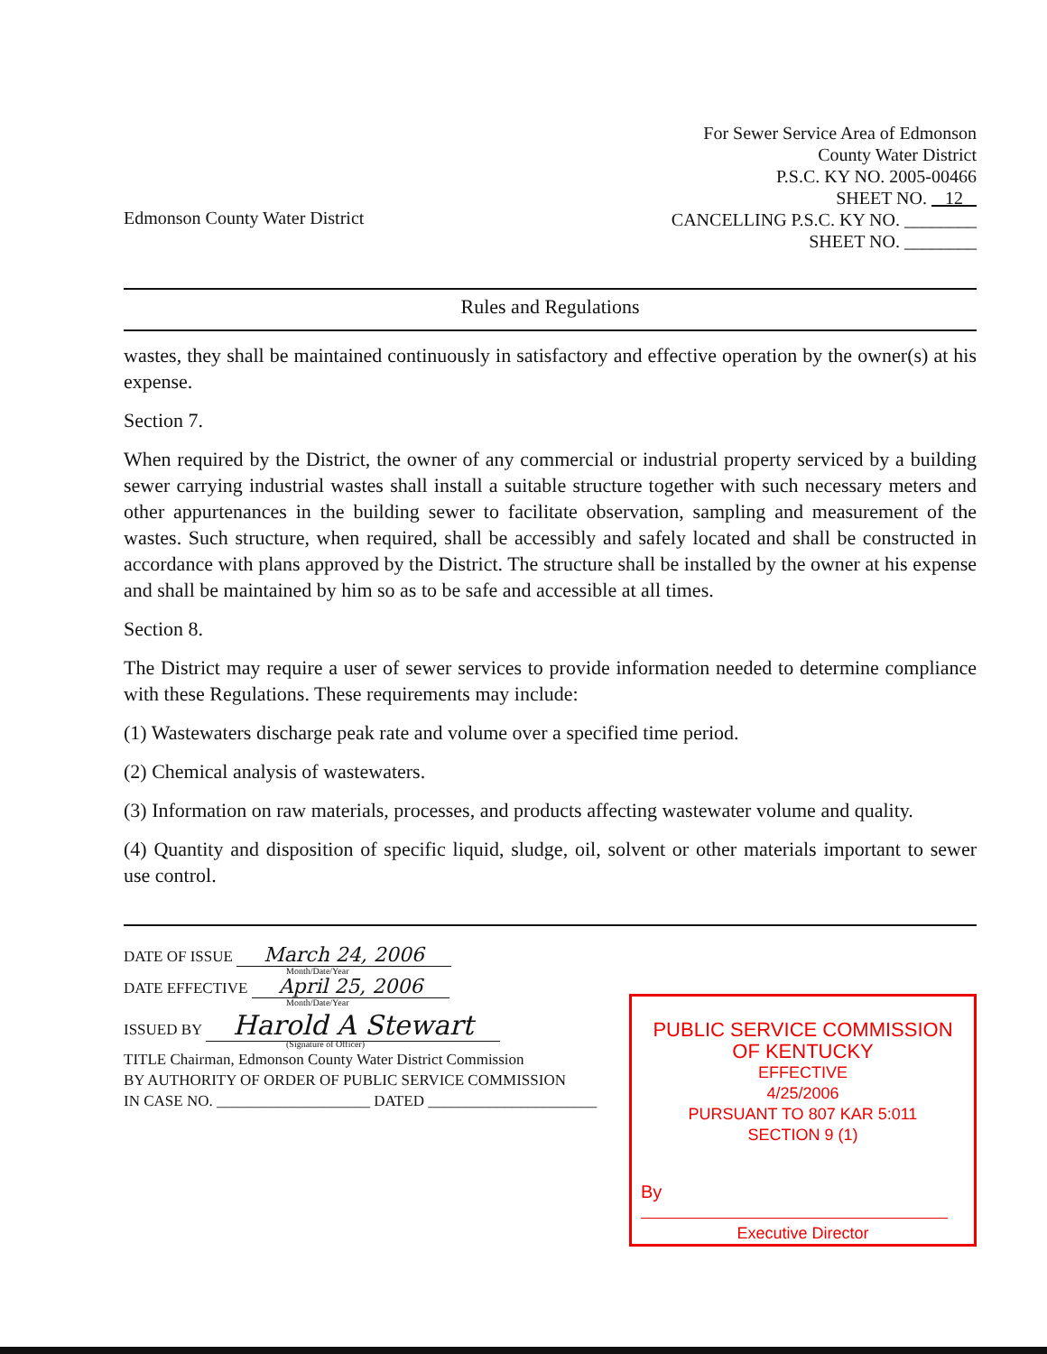Edmonson County Water District
For Sewer Service Area of Edmonson
County Water District
P.S.C. KY NO. 2005-00466
SHEET NO. 12
CANCELLING P.S.C. KY NO. ________
SHEET NO. ________
Rules and Regulations
wastes, they shall be maintained continuously in satisfactory and effective operation by the owner(s) at his expense.
Section 7.
When required by the District, the owner of any commercial or industrial property serviced by a building sewer carrying industrial wastes shall install a suitable structure together with such necessary meters and other appurtenances in the building sewer to facilitate observation, sampling and measurement of the wastes. Such structure, when required, shall be accessibly and safely located and shall be constructed in accordance with plans approved by the District. The structure shall be installed by the owner at his expense and shall be maintained by him so as to be safe and accessible at all times.
Section 8.
The District may require a user of sewer services to provide information needed to determine compliance with these Regulations. These requirements may include:
(1) Wastewaters discharge peak rate and volume over a specified time period.
(2) Chemical analysis of wastewaters.
(3) Information on raw materials, processes, and products affecting wastewater volume and quality.
(4) Quantity and disposition of specific liquid, sludge, oil, solvent or other materials important to sewer use control.
DATE OF ISSUE March 24, 2006
Month/Date/Year
DATE EFFECTIVE April 25, 2006
Month/Date/Year
ISSUED BY Harold A Stewart
(Signature of Officer)
TITLE Chairman, Edmonson County Water District Commission
BY AUTHORITY OF ORDER OF PUBLIC SERVICE COMMISSION
IN CASE NO. ____________________ DATED ______________________
PUBLIC SERVICE COMMISSION
OF KENTUCKY
EFFECTIVE
4/25/2006
PURSUANT TO 807 KAR 5:011
SECTION 9 (1)
By
Executive Director